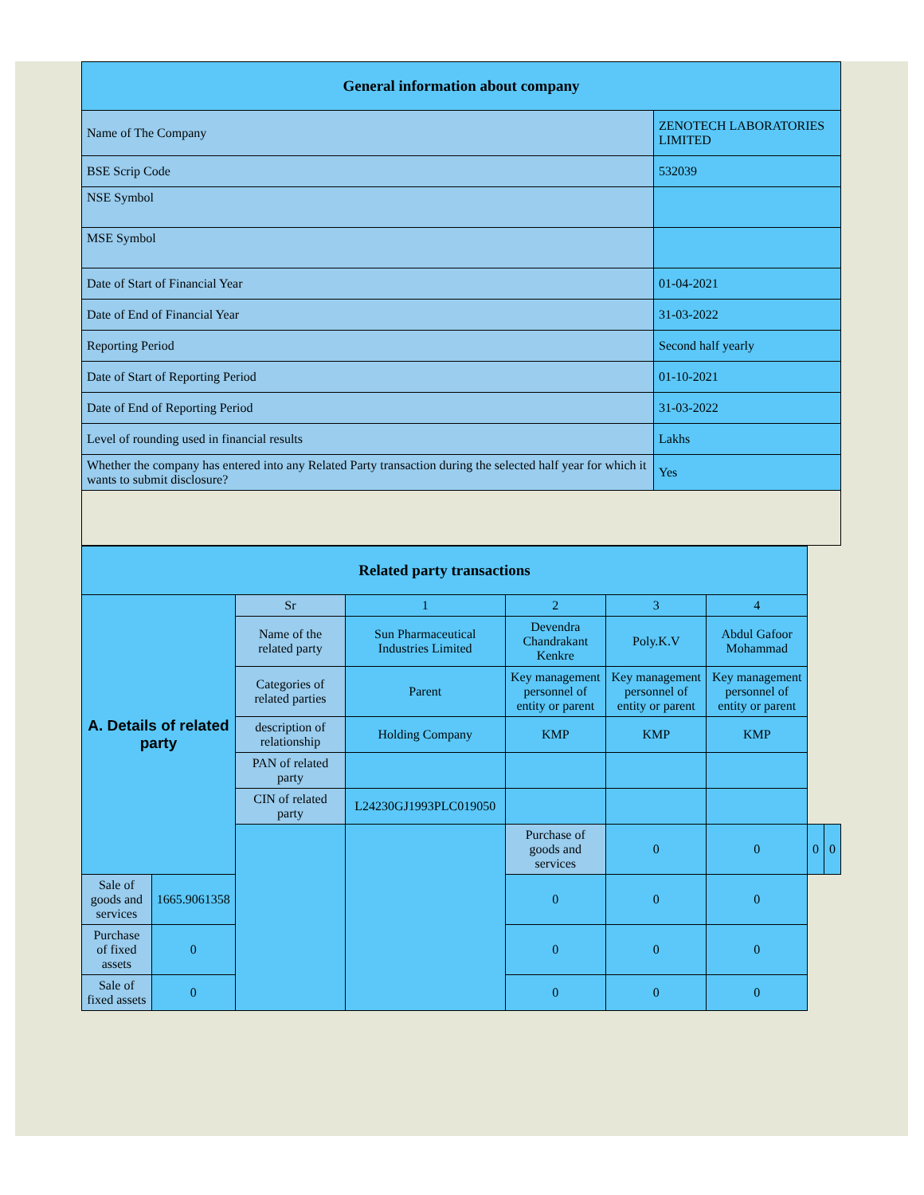| General information about company | |
| --- | --- |
| Name of The Company | ZENOTECH LABORATORIES LIMITED |
| BSE Scrip Code | 532039 |
| NSE Symbol | |
| MSE Symbol | |
| Date of Start of Financial Year | 01-04-2021 |
| Date of End of Financial Year | 31-03-2022 |
| Reporting Period | Second half yearly |
| Date of Start of Reporting Period | 01-10-2021 |
| Date of End of Reporting Period | 31-03-2022 |
| Level of rounding used in financial results | Lakhs |
| Whether the company has entered into any Related Party transaction during the selected half year for which it wants to submit disclosure? | Yes |
| Related party transactions | | | | | | | | |
| --- | --- | --- | --- | --- | --- | --- | --- | --- |
| A. Details of related party | | Sr | 1 | 2 | 3 | 4 | | |
| | | Name of the related party | Sun Pharmaceutical Industries Limited | Devendra Chandrakant Kenkre | Poly.K.V | Abdul Gafoor Mohammad | | |
| | | Categories of related parties | Parent | Key management personnel of entity or parent | Key management personnel of entity or parent | Key management personnel of entity or parent | | |
| | | description of relationship | Holding Company | KMP | KMP | KMP | | |
| | | PAN of related party | | | | | | |
| | | CIN of related party | L24230GJ1993PLC019050 | | | | | |
| | | | | Purchase of goods and services | 0 | 0 | 0 | 0 |
| Sale of goods and services | 1665.9061358 | | | 0 | 0 | 0 | | |
| Purchase of fixed assets | 0 | | | 0 | 0 | 0 | | |
| Sale of fixed assets | 0 | | | 0 | 0 | 0 | | |